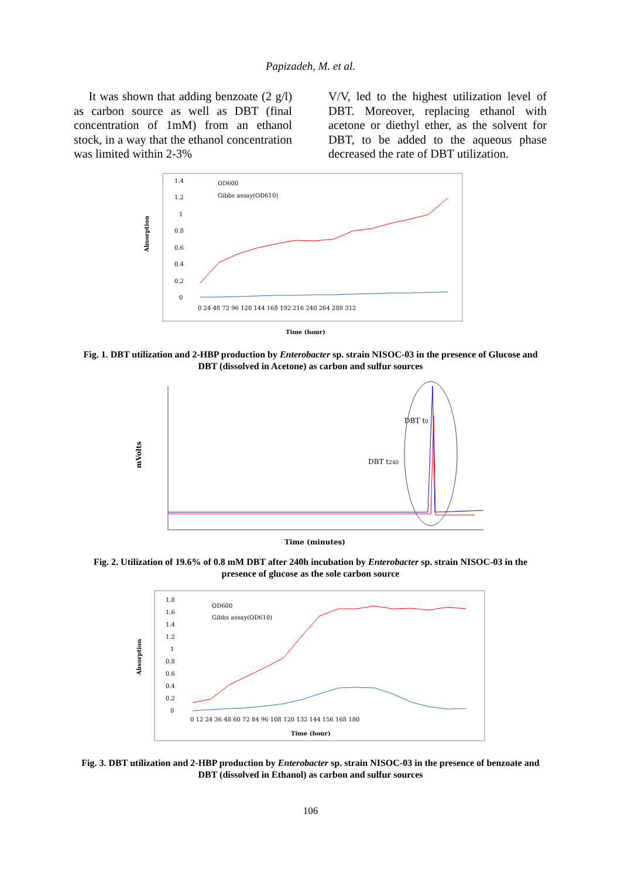Papizadeh, M. et al.
It was shown that adding benzoate (2 g/l) as carbon source as well as DBT (final concentration of 1mM) from an ethanol stock, in a way that the ethanol concentration was limited within 2-3%
V/V, led to the highest utilization level of DBT. Moreover, replacing ethanol with acetone or diethyl ether, as the solvent for DBT, to be added to the aqueous phase decreased the rate of DBT utilization.
Absorption
1.4
1.2
1
0.8
0.6
0.4
0.2
0
OD600
Gibbs assay(OD610)
0 24 48 72 96 120 144 168 192 216 240 264 288 312
Time (hour)
Fig. 1. DBT utilization and 2-HBP production by Enterobacter sp. strain NISOC-03 in the presence of Glucose and DBT (dissolved in Acetone) as carbon and sulfur sources
mVolts
DBT t0
DBT t240
Time (minutes)
Fig. 2. Utilization of 19.6% of 0.8 mM DBT after 240h incubation by Enterobacter sp. strain NISOC-03 in the presence of glucose as the sole carbon source
Absorption
1.8
1.6
1.4
1.2
1
0.8
0.6
0.4
0.2
0
OD600
Gibbs assay(OD610)
0 12 24 36 48 60 72 84 96 108 120 132 144 156 168 180
Time (hour)
Fig. 3. DBT utilization and 2-HBP production by Enterobacter sp. strain NISOC-03 in the presence of benzoate and DBT (dissolved in Ethanol) as carbon and sulfur sources
106